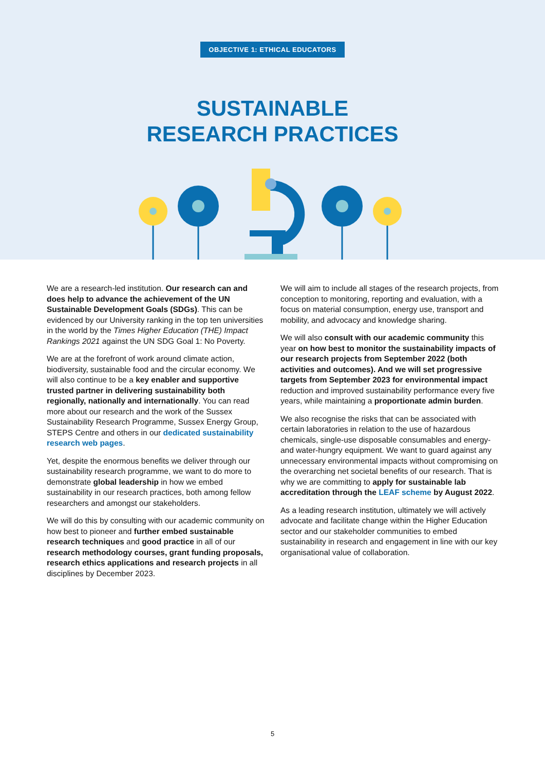OBJECTIVE 1: ETHICAL EDUCATORS
SUSTAINABLE
RESEARCH PRACTICES
We are a research-led institution. Our research can and does help to advance the achievement of the UN Sustainable Development Goals (SDGs). This can be evidenced by our University ranking in the top ten universities in the world by the Times Higher Education (THE) Impact Rankings 2021 against the UN SDG Goal 1: No Poverty.
We are at the forefront of work around climate action, biodiversity, sustainable food and the circular economy. We will also continue to be a key enabler and supportive trusted partner in delivering sustainability both regionally, nationally and internationally. You can read more about our research and the work of the Sussex Sustainability Research Programme, Sussex Energy Group, STEPS Centre and others in our dedicated sustainability research web pages.
Yet, despite the enormous benefits we deliver through our sustainability research programme, we want to do more to demonstrate global leadership in how we embed sustainability in our research practices, both among fellow researchers and amongst our stakeholders.
We will do this by consulting with our academic community on how best to pioneer and further embed sustainable research techniques and good practice in all of our research methodology courses, grant funding proposals, research ethics applications and research projects in all disciplines by December 2023.
We will aim to include all stages of the research projects, from conception to monitoring, reporting and evaluation, with a focus on material consumption, energy use, transport and mobility, and advocacy and knowledge sharing.
We will also consult with our academic community this year on how best to monitor the sustainability impacts of our research projects from September 2022 (both activities and outcomes). And we will set progressive targets from September 2023 for environmental impact reduction and improved sustainability performance every five years, while maintaining a proportionate admin burden.
We also recognise the risks that can be associated with certain laboratories in relation to the use of hazardous chemicals, single-use disposable consumables and energy- and water-hungry equipment. We want to guard against any unnecessary environmental impacts without compromising on the overarching net societal benefits of our research. That is why we are committing to apply for sustainable lab accreditation through the LEAF scheme by August 2022.
As a leading research institution, ultimately we will actively advocate and facilitate change within the Higher Education sector and our stakeholder communities to embed sustainability in research and engagement in line with our key organisational value of collaboration.
5